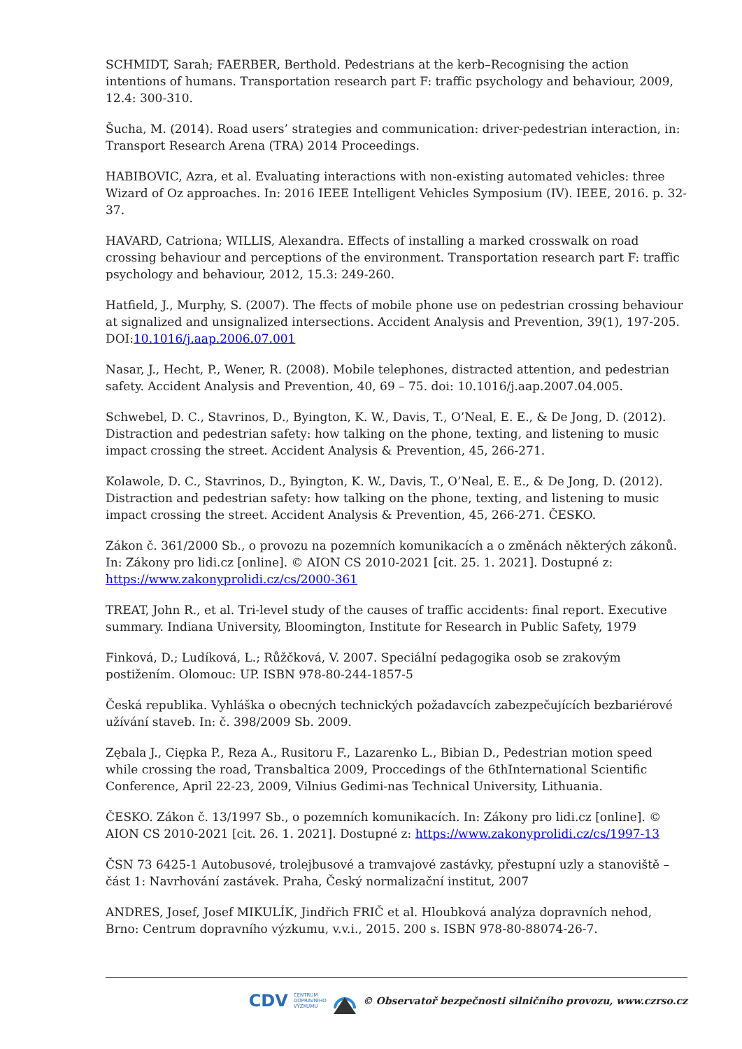SCHMIDT, Sarah; FAERBER, Berthold. Pedestrians at the kerb–Recognising the action intentions of humans. Transportation research part F: traffic psychology and behaviour, 2009, 12.4: 300-310.
Šucha, M. (2014). Road users’ strategies and communication: driver-pedestrian interaction, in: Transport Research Arena (TRA) 2014 Proceedings.
HABIBOVIC, Azra, et al. Evaluating interactions with non-existing automated vehicles: three Wizard of Oz approaches. In: 2016 IEEE Intelligent Vehicles Symposium (IV). IEEE, 2016. p. 32-37.
HAVARD, Catriona; WILLIS, Alexandra. Effects of installing a marked crosswalk on road crossing behaviour and perceptions of the environment. Transportation research part F: traffic psychology and behaviour, 2012, 15.3: 249-260.
Hatfield, J., Murphy, S. (2007). The ffects of mobile phone use on pedestrian crossing behaviour at signalized and unsignalized intersections. Accident Analysis and Prevention, 39(1), 197-205. DOI:10.1016/j.aap.2006.07.001
Nasar, J., Hecht, P., Wener, R. (2008). Mobile telephones, distracted attention, and pedestrian safety. Accident Analysis and Prevention, 40, 69 – 75. doi: 10.1016/j.aap.2007.04.005.
Schwebel, D. C., Stavrinos, D., Byington, K. W., Davis, T., O’Neal, E. E., & De Jong, D. (2012). Distraction and pedestrian safety: how talking on the phone, texting, and listening to music impact crossing the street. Accident Analysis & Prevention, 45, 266-271.
Kolawole, D. C., Stavrinos, D., Byington, K. W., Davis, T., O’Neal, E. E., & De Jong, D. (2012). Distraction and pedestrian safety: how talking on the phone, texting, and listening to music impact crossing the street. Accident Analysis & Prevention, 45, 266-271. ČESKO.
Zákon č. 361/2000 Sb., o provozu na pozemních komunikacích a o změnách některých zákonů. In: Zákony pro lidi.cz [online]. © AION CS 2010-2021 [cit. 25. 1. 2021]. Dostupné z: https://www.zakonyprolidi.cz/cs/2000-361
TREAT, John R., et al. Tri-level study of the causes of traffic accidents: final report. Executive summary. Indiana University, Bloomington, Institute for Research in Public Safety, 1979
Finková, D.; Ludíková, L.; Růžčková, V. 2007. Speciální pedagogika osob se zrakovým postižením. Olomouc: UP. ISBN 978-80-244-1857-5
Česká republika. Vyhláška o obecných technických požadavcích zabezpečujících bezbariérové užívání staveb. In: č. 398/2009 Sb. 2009.
Zębala J., Cięрka P., Reza A., Rusitoru F., Lazarenko L., Bibian D., Pedestrian motion speed while crossing the road, Transbaltica 2009, Proccedings of the 6thInternational Scientific Conference, April 22-23, 2009, Vilnius Gedimi-nas Technical University, Lithuania.
ČESKO. Zákon č. 13/1997 Sb., o pozemních komunikacích. In: Zákony pro lidi.cz [online]. © AION CS 2010-2021 [cit. 26. 1. 2021]. Dostupné z: https://www.zakonyprolidi.cz/cs/1997-13
ČSN 73 6425-1 Autobusové, trolejbusové a tramvajové zastávky, přestupní uzly a stanoviště – část 1: Navrhování zastávek. Praha, Český normalizační institut, 2007
ANDRES, Josef, Josef MIKULÍK, Jindřich FRIČ et al. Hloubková analýza dopravních nehod, Brno: Centrum dopravního výzkumu, v.v.i., 2015. 200 s. ISBN 978-80-88074-26-7.
CDV CENTRUM
DOPRAVNÍHO
VÝZKUMU © Observatoř bezpečnosti silničního provozu, www.czrso.cz